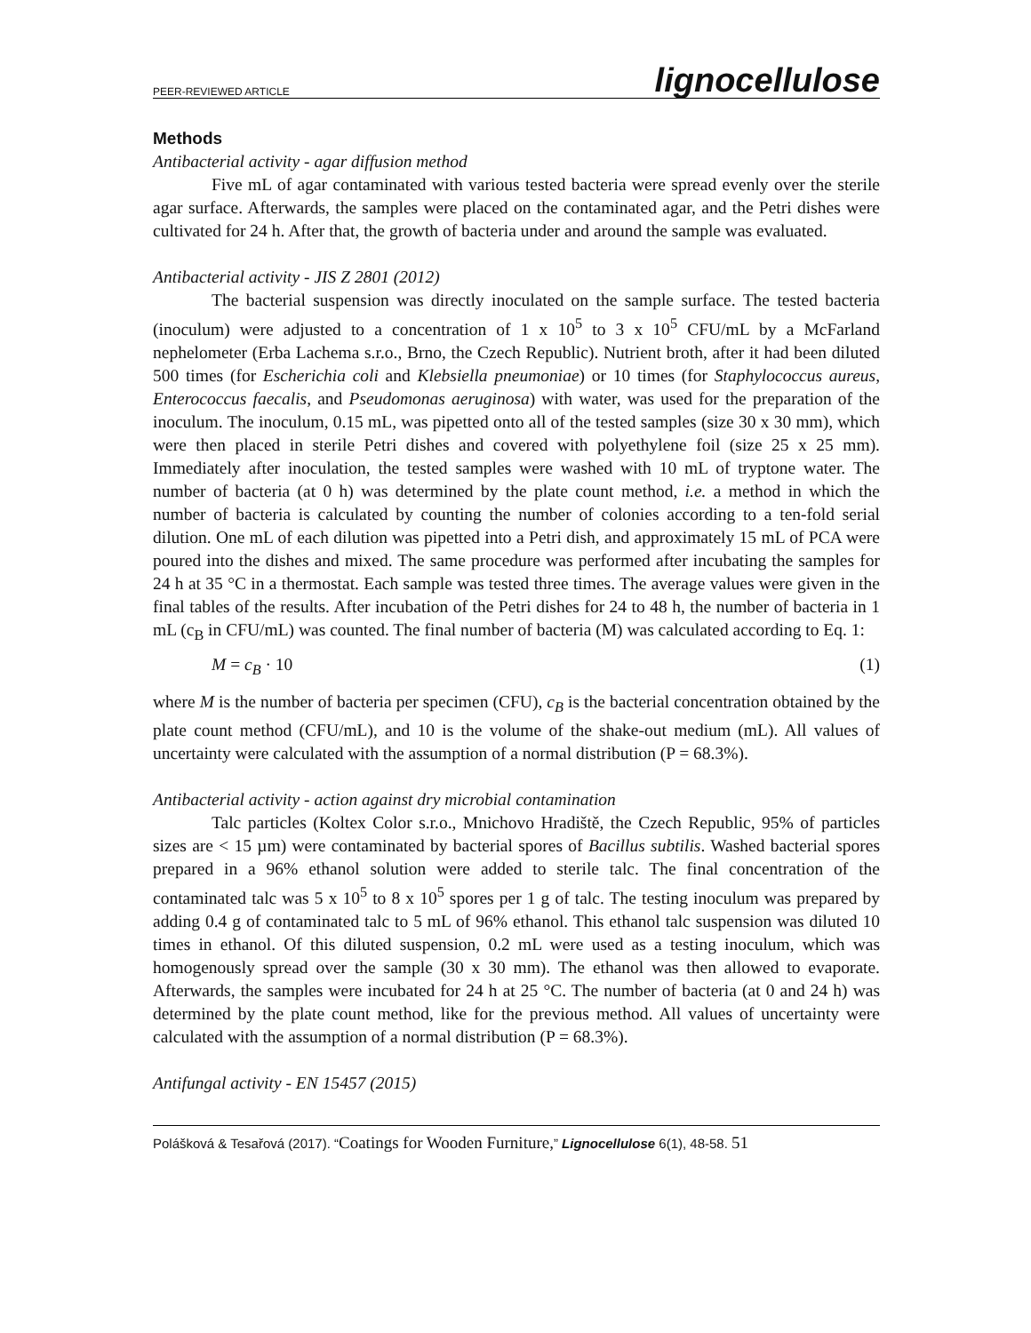PEER-REVIEWED ARTICLE lignocellulose
Methods
Antibacterial activity - agar diffusion method
Five mL of agar contaminated with various tested bacteria were spread evenly over the sterile agar surface. Afterwards, the samples were placed on the contaminated agar, and the Petri dishes were cultivated for 24 h. After that, the growth of bacteria under and around the sample was evaluated.
Antibacterial activity - JIS Z 2801 (2012)
The bacterial suspension was directly inoculated on the sample surface. The tested bacteria (inoculum) were adjusted to a concentration of 1 x 10<sup>5</sup> to 3 x 10<sup>5</sup> CFU/mL by a McFarland nephelometer (Erba Lachema s.r.o., Brno, the Czech Republic). Nutrient broth, after it had been diluted 500 times (for Escherichia coli and Klebsiella pneumoniae) or 10 times (for Staphylococcus aureus, Enterococcus faecalis, and Pseudomonas aeruginosa) with water, was used for the preparation of the inoculum. The inoculum, 0.15 mL, was pipetted onto all of the tested samples (size 30 x 30 mm), which were then placed in sterile Petri dishes and covered with polyethylene foil (size 25 x 25 mm). Immediately after inoculation, the tested samples were washed with 10 mL of tryptone water. The number of bacteria (at 0 h) was determined by the plate count method, i.e. a method in which the number of bacteria is calculated by counting the number of colonies according to a ten-fold serial dilution. One mL of each dilution was pipetted into a Petri dish, and approximately 15 mL of PCA were poured into the dishes and mixed. The same procedure was performed after incubating the samples for 24 h at 35 °C in a thermostat. Each sample was tested three times. The average values were given in the final tables of the results. After incubation of the Petri dishes for 24 to 48 h, the number of bacteria in 1 mL (c<sub>B</sub> in CFU/mL) was counted. The final number of bacteria (M) was calculated according to Eq. 1:
M = c<sub>B</sub> · 10 (1)
where M is the number of bacteria per specimen (CFU), c<sub>B</sub> is the bacterial concentration obtained by the plate count method (CFU/mL), and 10 is the volume of the shake-out medium (mL). All values of uncertainty were calculated with the assumption of a normal distribution (P = 68.3%).
Antibacterial activity - action against dry microbial contamination
Talc particles (Koltex Color s.r.o., Mnichovo Hradiště, the Czech Republic, 95% of particles sizes are < 15 µm) were contaminated by bacterial spores of Bacillus subtilis. Washed bacterial spores prepared in a 96% ethanol solution were added to sterile talc. The final concentration of the contaminated talc was 5 x 10<sup>5</sup> to 8 x 10<sup>5</sup> spores per 1 g of talc. The testing inoculum was prepared by adding 0.4 g of contaminated talc to 5 mL of 96% ethanol. This ethanol talc suspension was diluted 10 times in ethanol. Of this diluted suspension, 0.2 mL were used as a testing inoculum, which was homogenously spread over the sample (30 x 30 mm). The ethanol was then allowed to evaporate. Afterwards, the samples were incubated for 24 h at 25 °C. The number of bacteria (at 0 and 24 h) was determined by the plate count method, like for the previous method. All values of uncertainty were calculated with the assumption of a normal distribution (P = 68.3%).
Antifungal activity - EN 15457 (2015)
Polášková & Tesařová (2017). “Coatings for Wooden Furniture,” Lignocellulose 6(1), 48-58. 51